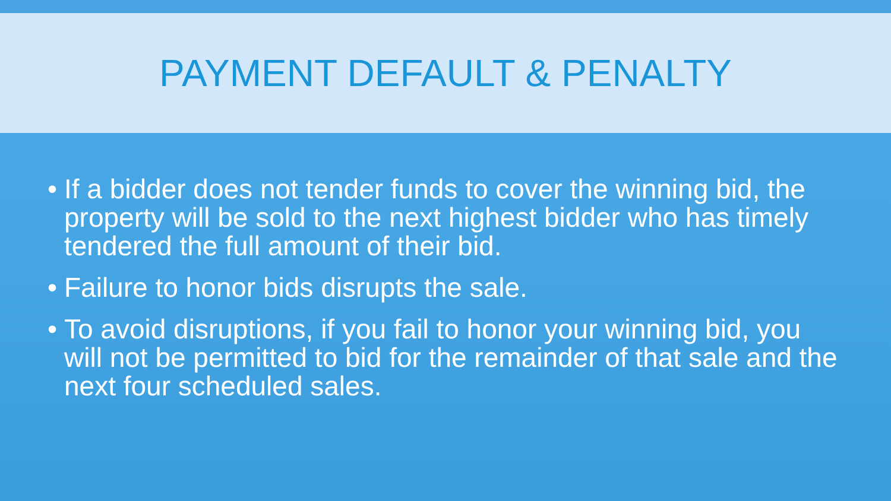PAYMENT DEFAULT & PENALTY
• If a bidder does not tender funds to cover the winning bid, the property will be sold to the next highest bidder who has timely tendered the full amount of their bid.
• Failure to honor bids disrupts the sale.
• To avoid disruptions, if you fail to honor your winning bid, you will not be permitted to bid for the remainder of that sale and the next four scheduled sales.